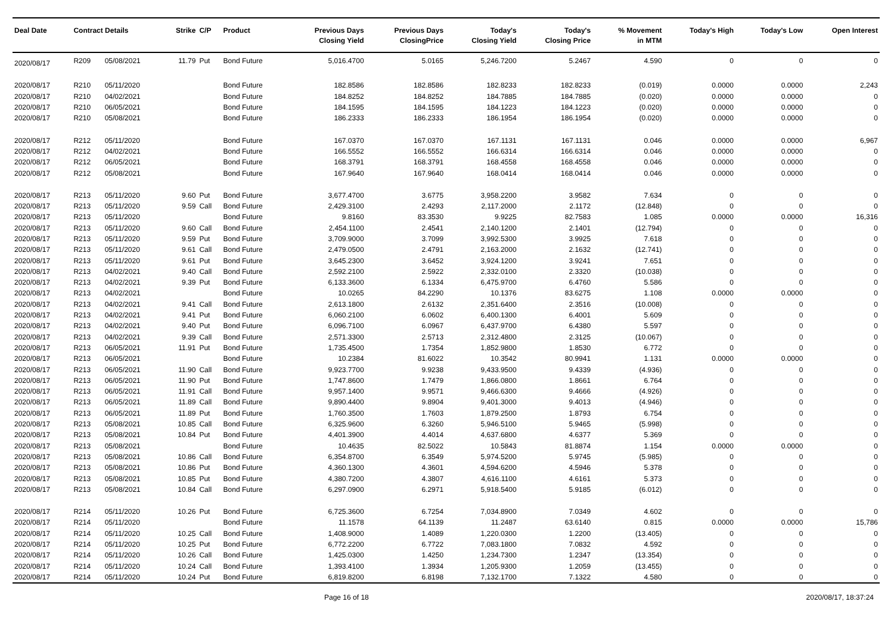| Deal Date | Contract Details | | Strike | C/P | Product | Previous Days Closing Yield | Previous Days ClosingPrice | Today's Closing Yield | Today's Closing Price | % Movement in MTM | Today's High | Today's Low | Open Interest |
| --- | --- | --- | --- | --- | --- | --- | --- | --- | --- | --- | --- | --- | --- |
| 2020/08/17 | R209 | 05/08/2021 | 11.79 | Put | Bond Future | 5,016.4700 | 5.0165 | 5,246.7200 | 5.2467 | 4.590 | 0 | 0 | 0 |
| 2020/08/17 | R210 | 05/11/2020 | | | Bond Future | 182.8586 | 182.8586 | 182.8233 | 182.8233 | (0.019) | 0.0000 | 0.0000 | 2,243 |
| 2020/08/17 | R210 | 04/02/2021 | | | Bond Future | 184.8252 | 184.8252 | 184.7885 | 184.7885 | (0.020) | 0.0000 | 0.0000 | 0 |
| 2020/08/17 | R210 | 06/05/2021 | | | Bond Future | 184.1595 | 184.1595 | 184.1223 | 184.1223 | (0.020) | 0.0000 | 0.0000 | 0 |
| 2020/08/17 | R210 | 05/08/2021 | | | Bond Future | 186.2333 | 186.2333 | 186.1954 | 186.1954 | (0.020) | 0.0000 | 0.0000 | 0 |
| 2020/08/17 | R212 | 05/11/2020 | | | Bond Future | 167.0370 | 167.0370 | 167.1131 | 167.1131 | 0.046 | 0.0000 | 0.0000 | 6,967 |
| 2020/08/17 | R212 | 04/02/2021 | | | Bond Future | 166.5552 | 166.5552 | 166.6314 | 166.6314 | 0.046 | 0.0000 | 0.0000 | 0 |
| 2020/08/17 | R212 | 06/05/2021 | | | Bond Future | 168.3791 | 168.3791 | 168.4558 | 168.4558 | 0.046 | 0.0000 | 0.0000 | 0 |
| 2020/08/17 | R212 | 05/08/2021 | | | Bond Future | 167.9640 | 167.9640 | 168.0414 | 168.0414 | 0.046 | 0.0000 | 0.0000 | 0 |
| 2020/08/17 | R213 | 05/11/2020 | 9.60 | Put | Bond Future | 3,677.4700 | 3.6775 | 3,958.2200 | 3.9582 | 7.634 | 0 | 0 | 0 |
| 2020/08/17 | R213 | 05/11/2020 | 9.59 | Call | Bond Future | 2,429.3100 | 2.4293 | 2,117.2000 | 2.1172 | (12.848) | 0 | 0 | 0 |
| 2020/08/17 | R213 | 05/11/2020 | | | Bond Future | 9.8160 | 83.3530 | 9.9225 | 82.7583 | 1.085 | 0.0000 | 0.0000 | 16,316 |
| 2020/08/17 | R213 | 05/11/2020 | 9.60 | Call | Bond Future | 2,454.1100 | 2.4541 | 2,140.1200 | 2.1401 | (12.794) | 0 | 0 | 0 |
| 2020/08/17 | R213 | 05/11/2020 | 9.59 | Put | Bond Future | 3,709.9000 | 3.7099 | 3,992.5300 | 3.9925 | 7.618 | 0 | 0 | 0 |
| 2020/08/17 | R213 | 05/11/2020 | 9.61 | Call | Bond Future | 2,479.0500 | 2.4791 | 2,163.2000 | 2.1632 | (12.741) | 0 | 0 | 0 |
| 2020/08/17 | R213 | 05/11/2020 | 9.61 | Put | Bond Future | 3,645.2300 | 3.6452 | 3,924.1200 | 3.9241 | 7.651 | 0 | 0 | 0 |
| 2020/08/17 | R213 | 04/02/2021 | 9.40 | Call | Bond Future | 2,592.2100 | 2.5922 | 2,332.0100 | 2.3320 | (10.038) | 0 | 0 | 0 |
| 2020/08/17 | R213 | 04/02/2021 | 9.39 | Put | Bond Future | 6,133.3600 | 6.1334 | 6,475.9700 | 6.4760 | 5.586 | 0 | 0 | 0 |
| 2020/08/17 | R213 | 04/02/2021 | | | Bond Future | 10.0265 | 84.2290 | 10.1376 | 83.6275 | 1.108 | 0.0000 | 0.0000 | 0 |
| 2020/08/17 | R213 | 04/02/2021 | 9.41 | Call | Bond Future | 2,613.1800 | 2.6132 | 2,351.6400 | 2.3516 | (10.008) | 0 | 0 | 0 |
| 2020/08/17 | R213 | 04/02/2021 | 9.41 | Put | Bond Future | 6,060.2100 | 6.0602 | 6,400.1300 | 6.4001 | 5.609 | 0 | 0 | 0 |
| 2020/08/17 | R213 | 04/02/2021 | 9.40 | Put | Bond Future | 6,096.7100 | 6.0967 | 6,437.9700 | 6.4380 | 5.597 | 0 | 0 | 0 |
| 2020/08/17 | R213 | 04/02/2021 | 9.39 | Call | Bond Future | 2,571.3300 | 2.5713 | 2,312.4800 | 2.3125 | (10.067) | 0 | 0 | 0 |
| 2020/08/17 | R213 | 06/05/2021 | 11.91 | Put | Bond Future | 1,735.4500 | 1.7354 | 1,852.9800 | 1.8530 | 6.772 | 0 | 0 | 0 |
| 2020/08/17 | R213 | 06/05/2021 | | | Bond Future | 10.2384 | 81.6022 | 10.3542 | 80.9941 | 1.131 | 0.0000 | 0.0000 | 0 |
| 2020/08/17 | R213 | 06/05/2021 | 11.90 | Call | Bond Future | 9,923.7700 | 9.9238 | 9,433.9500 | 9.4339 | (4.936) | 0 | 0 | 0 |
| 2020/08/17 | R213 | 06/05/2021 | 11.90 | Put | Bond Future | 1,747.8600 | 1.7479 | 1,866.0800 | 1.8661 | 6.764 | 0 | 0 | 0 |
| 2020/08/17 | R213 | 06/05/2021 | 11.91 | Call | Bond Future | 9,957.1400 | 9.9571 | 9,466.6300 | 9.4666 | (4.926) | 0 | 0 | 0 |
| 2020/08/17 | R213 | 06/05/2021 | 11.89 | Call | Bond Future | 9,890.4400 | 9.8904 | 9,401.3000 | 9.4013 | (4.946) | 0 | 0 | 0 |
| 2020/08/17 | R213 | 06/05/2021 | 11.89 | Put | Bond Future | 1,760.3500 | 1.7603 | 1,879.2500 | 1.8793 | 6.754 | 0 | 0 | 0 |
| 2020/08/17 | R213 | 05/08/2021 | 10.85 | Call | Bond Future | 6,325.9600 | 6.3260 | 5,946.5100 | 5.9465 | (5.998) | 0 | 0 | 0 |
| 2020/08/17 | R213 | 05/08/2021 | 10.84 | Put | Bond Future | 4,401.3900 | 4.4014 | 4,637.6800 | 4.6377 | 5.369 | 0 | 0 | 0 |
| 2020/08/17 | R213 | 05/08/2021 | | | Bond Future | 10.4635 | 82.5022 | 10.5843 | 81.8874 | 1.154 | 0.0000 | 0.0000 | 0 |
| 2020/08/17 | R213 | 05/08/2021 | 10.86 | Call | Bond Future | 6,354.8700 | 6.3549 | 5,974.5200 | 5.9745 | (5.985) | 0 | 0 | 0 |
| 2020/08/17 | R213 | 05/08/2021 | 10.86 | Put | Bond Future | 4,360.1300 | 4.3601 | 4,594.6200 | 4.5946 | 5.378 | 0 | 0 | 0 |
| 2020/08/17 | R213 | 05/08/2021 | 10.85 | Put | Bond Future | 4,380.7200 | 4.3807 | 4,616.1100 | 4.6161 | 5.373 | 0 | 0 | 0 |
| 2020/08/17 | R213 | 05/08/2021 | 10.84 | Call | Bond Future | 6,297.0900 | 6.2971 | 5,918.5400 | 5.9185 | (6.012) | 0 | 0 | 0 |
| 2020/08/17 | R214 | 05/11/2020 | 10.26 | Put | Bond Future | 6,725.3600 | 6.7254 | 7,034.8900 | 7.0349 | 4.602 | 0 | 0 | 0 |
| 2020/08/17 | R214 | 05/11/2020 | | | Bond Future | 11.1578 | 64.1139 | 11.2487 | 63.6140 | 0.815 | 0.0000 | 0.0000 | 15,786 |
| 2020/08/17 | R214 | 05/11/2020 | 10.25 | Call | Bond Future | 1,408.9000 | 1.4089 | 1,220.0300 | 1.2200 | (13.405) | 0 | 0 | 0 |
| 2020/08/17 | R214 | 05/11/2020 | 10.25 | Put | Bond Future | 6,772.2200 | 6.7722 | 7,083.1800 | 7.0832 | 4.592 | 0 | 0 | 0 |
| 2020/08/17 | R214 | 05/11/2020 | 10.26 | Call | Bond Future | 1,425.0300 | 1.4250 | 1,234.7300 | 1.2347 | (13.354) | 0 | 0 | 0 |
| 2020/08/17 | R214 | 05/11/2020 | 10.24 | Call | Bond Future | 1,393.4100 | 1.3934 | 1,205.9300 | 1.2059 | (13.455) | 0 | 0 | 0 |
| 2020/08/17 | R214 | 05/11/2020 | 10.24 | Put | Bond Future | 6,819.8200 | 6.8198 | 7,132.1700 | 7.1322 | 4.580 | 0 | 0 | 0 |
Page 16 of 18 2020/08/17, 18:37:24